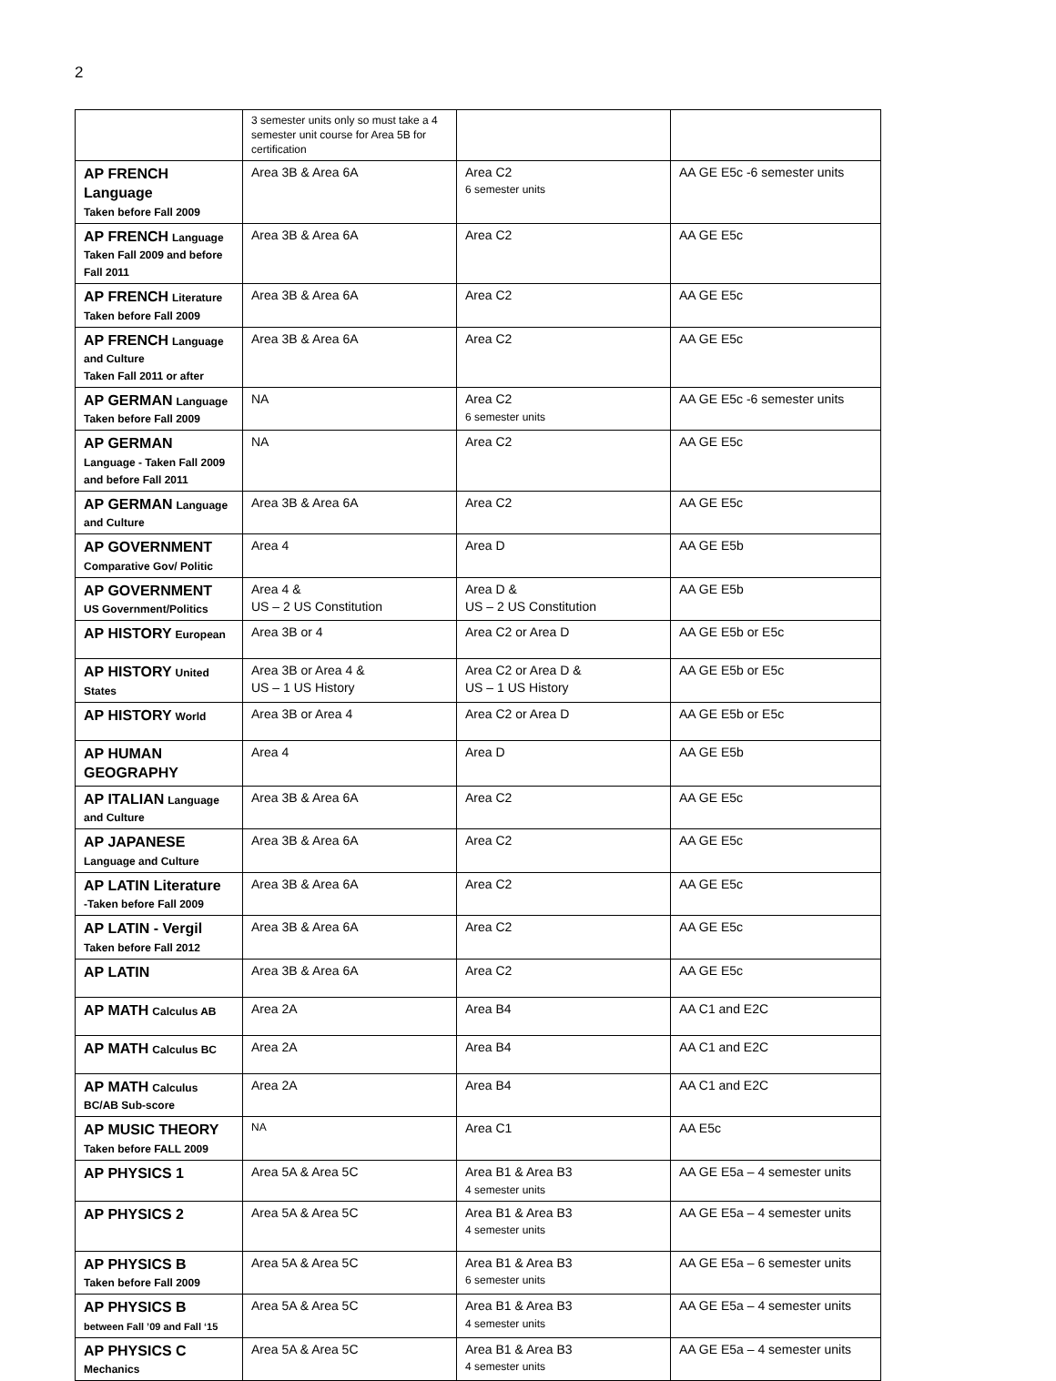2
| | 3 semester units only so must take a 4 semester unit course for Area 5B for certification | | |
| AP FRENCH Language Taken before Fall 2009 | Area 3B & Area 6A | Area C2 6 semester units | AA GE E5c -6 semester units |
| AP FRENCH Language Taken Fall 2009 and before Fall 2011 | Area 3B & Area 6A | Area C2 | AA GE E5c |
| AP FRENCH Literature Taken before Fall 2009 | Area 3B & Area 6A | Area C2 | AA GE E5c |
| AP FRENCH Language and Culture Taken Fall 2011 or after | Area 3B & Area 6A | Area C2 | AA GE E5c |
| AP GERMAN Language Taken before Fall 2009 | NA | Area C2 6 semester units | AA GE E5c -6 semester units |
| AP GERMAN Language - Taken Fall 2009 and before Fall 2011 | NA | Area C2 | AA GE E5c |
| AP GERMAN Language and Culture | Area 3B & Area 6A | Area C2 | AA GE E5c |
| AP GOVERNMENT Comparative Gov/ Politic | Area 4 | Area D | AA GE E5b |
| AP GOVERNMENT US Government/Politics | Area 4 & US – 2 US Constitution | Area D & US – 2 US Constitution | AA GE E5b |
| AP HISTORY European | Area 3B or 4 | Area C2 or Area D | AA GE E5b or E5c |
| AP HISTORY United States | Area 3B or Area 4 & US – 1 US History | Area C2 or Area D & US – 1 US History | AA GE E5b or E5c |
| AP HISTORY World | Area 3B or Area 4 | Area C2 or Area D | AA GE E5b or E5c |
| AP HUMAN GEOGRAPHY | Area 4 | Area D | AA GE E5b |
| AP ITALIAN Language and Culture | Area 3B & Area 6A | Area C2 | AA GE E5c |
| AP JAPANESE Language and Culture | Area 3B & Area 6A | Area C2 | AA GE E5c |
| AP LATIN Literature -Taken before Fall 2009 | Area 3B & Area 6A | Area C2 | AA GE E5c |
| AP LATIN - Vergil Taken before Fall 2012 | Area 3B & Area 6A | Area C2 | AA GE E5c |
| AP LATIN | Area 3B & Area 6A | Area C2 | AA GE E5c |
| AP MATH Calculus AB | Area 2A | Area B4 | AA C1 and E2C |
| AP MATH Calculus BC | Area 2A | Area B4 | AA C1 and E2C |
| AP MATH Calculus BC/AB Sub-score | Area 2A | Area B4 | AA C1 and E2C |
| AP MUSIC THEORY Taken before FALL 2009 | NA | Area C1 | AA E5c |
| AP PHYSICS 1 | Area 5A & Area 5C | Area B1 & Area B3 4 semester units | AA GE E5a – 4 semester units |
| AP PHYSICS 2 | Area 5A & Area 5C | Area B1 & Area B3 4 semester units | AA GE E5a – 4 semester units |
| AP PHYSICS B Taken before Fall 2009 | Area 5A & Area 5C | Area B1 & Area B3 6 semester units | AA GE E5a – 6 semester units |
| AP PHYSICS B between Fall ’09 and Fall ‘15 | Area 5A & Area 5C | Area B1 & Area B3 4 semester units | AA GE E5a – 4 semester units |
| AP PHYSICS C Mechanics | Area 5A & Area 5C | Area B1 & Area B3 4 semester units | AA GE E5a – 4 semester units |